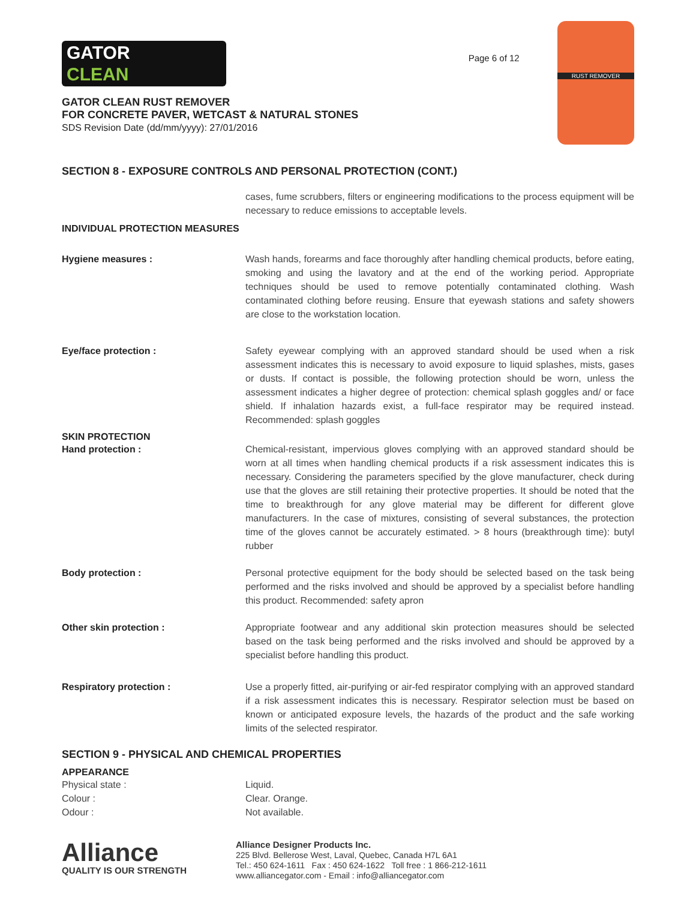GATOR
CLEAN
GATOR CLEAN RUST REMOVER
FOR CONCRETE PAVER, WETCAST & NATURAL STONES
SDS Revision Date (dd/mm/yyyy): 27/01/2016
Page 6 of 12
RUST REMOVER
SECTION 8 - EXPOSURE CONTROLS AND PERSONAL PROTECTION (CONT.)
cases, fume scrubbers, filters or engineering modifications to the process equipment will be necessary to reduce emissions to acceptable levels.
INDIVIDUAL PROTECTION MEASURES
Hygiene measures : Wash hands, forearms and face thoroughly after handling chemical products, before eating, smoking and using the lavatory and at the end of the working period. Appropriate techniques should be used to remove potentially contaminated clothing. Wash contaminated clothing before reusing. Ensure that eyewash stations and safety showers are close to the workstation location.
Eye/face protection : Safety eyewear complying with an approved standard should be used when a risk assessment indicates this is necessary to avoid exposure to liquid splashes, mists, gases or dusts. If contact is possible, the following protection should be worn, unless the assessment indicates a higher degree of protection: chemical splash goggles and/ or face shield. If inhalation hazards exist, a full-face respirator may be required instead. Recommended: splash goggles
SKIN PROTECTION
Hand protection : Chemical-resistant, impervious gloves complying with an approved standard should be worn at all times when handling chemical products if a risk assessment indicates this is necessary. Considering the parameters specified by the glove manufacturer, check during use that the gloves are still retaining their protective properties. It should be noted that the time to breakthrough for any glove material may be different for different glove manufacturers. In the case of mixtures, consisting of several substances, the protection time of the gloves cannot be accurately estimated. > 8 hours (breakthrough time): butyl rubber
Body protection : Personal protective equipment for the body should be selected based on the task being performed and the risks involved and should be approved by a specialist before handling this product. Recommended: safety apron
Other skin protection : Appropriate footwear and any additional skin protection measures should be selected based on the task being performed and the risks involved and should be approved by a specialist before handling this product.
Respiratory protection : Use a properly fitted, air-purifying or air-fed respirator complying with an approved standard if a risk assessment indicates this is necessary. Respirator selection must be based on known or anticipated exposure levels, the hazards of the product and the safe working limits of the selected respirator.
SECTION 9 - PHYSICAL AND CHEMICAL PROPERTIES
APPEARANCE
Physical state : Liquid.
Colour : Clear. Orange.
Odour : Not available.
Alliance
QUALITY IS OUR STRENGTH
Alliance Designer Products Inc.
225 Blvd. Bellerose West, Laval, Quebec, Canada H7L 6A1
Tel.: 450 624-1611 Fax : 450 624-1622 Toll free : 1 866-212-1611
www.alliancegator.com - Email : info@alliancegator.com